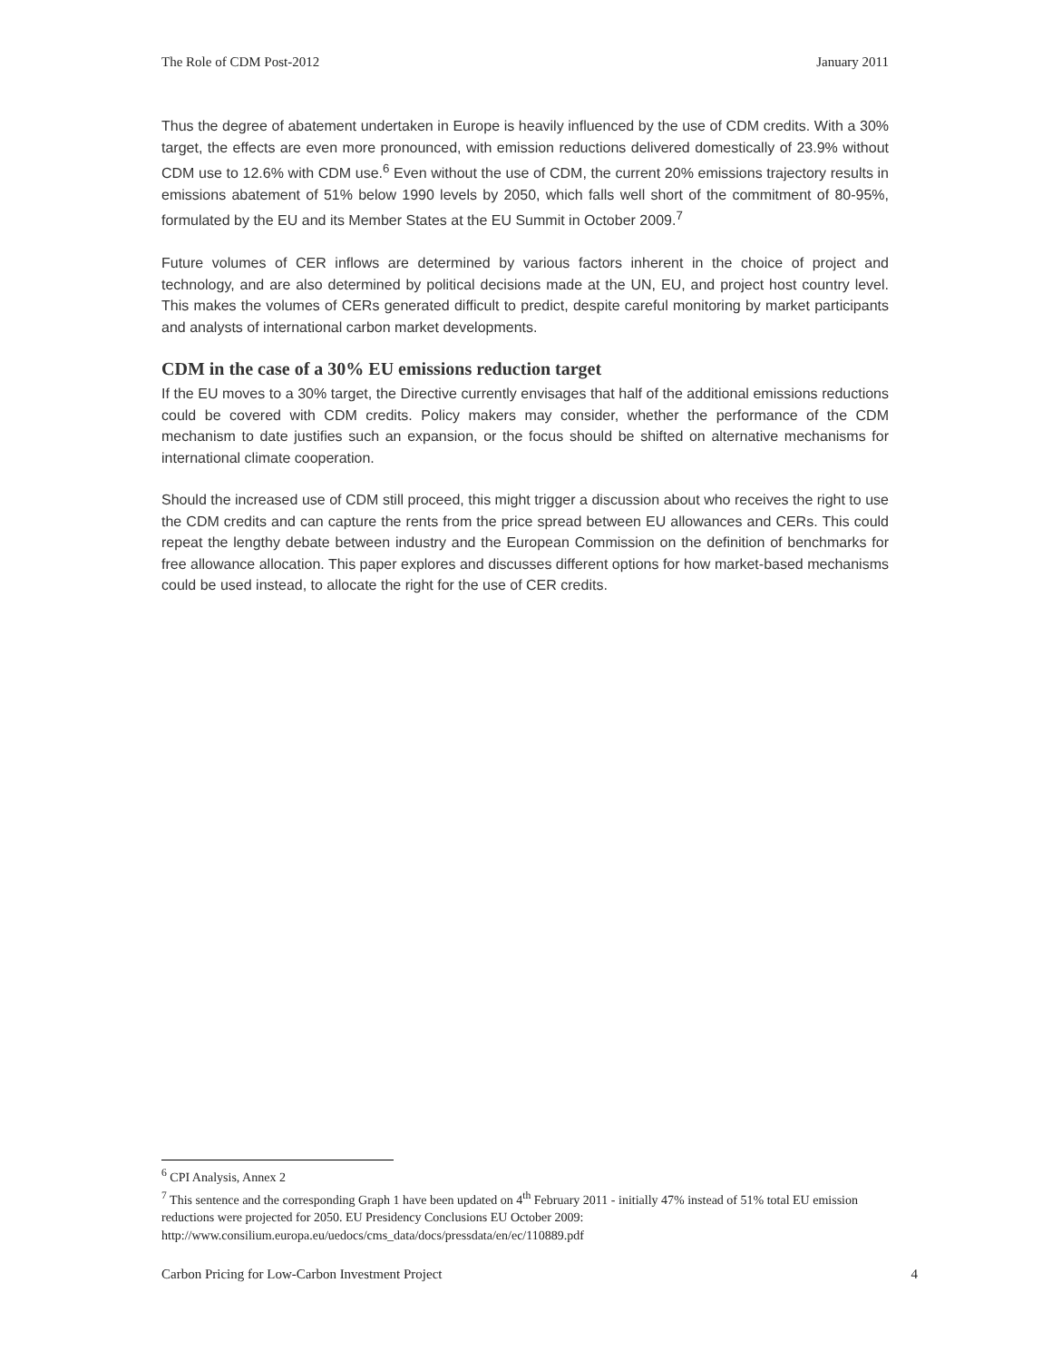The Role of CDM Post-2012 January 2011
Thus the degree of abatement undertaken in Europe is heavily influenced by the use of CDM credits. With a 30% target, the effects are even more pronounced, with emission reductions delivered domestically of 23.9% without CDM use to 12.6% with CDM use.<sup>6</sup> Even without the use of CDM, the current 20% emissions trajectory results in emissions abatement of 51% below 1990 levels by 2050, which falls well short of the commitment of 80-95%, formulated by the EU and its Member States at the EU Summit in October 2009.<sup>7</sup>
Future volumes of CER inflows are determined by various factors inherent in the choice of project and technology, and are also determined by political decisions made at the UN, EU, and project host country level. This makes the volumes of CERs generated difficult to predict, despite careful monitoring by market participants and analysts of international carbon market developments.
CDM in the case of a 30% EU emissions reduction target
If the EU moves to a 30% target, the Directive currently envisages that half of the additional emissions reductions could be covered with CDM credits. Policy makers may consider, whether the performance of the CDM mechanism to date justifies such an expansion, or the focus should be shifted on alternative mechanisms for international climate cooperation.
Should the increased use of CDM still proceed, this might trigger a discussion about who receives the right to use the CDM credits and can capture the rents from the price spread between EU allowances and CERs. This could repeat the lengthy debate between industry and the European Commission on the definition of benchmarks for free allowance allocation. This paper explores and discusses different options for how market-based mechanisms could be used instead, to allocate the right for the use of CER credits.
<sup>6</sup> CPI Analysis, Annex 2
<sup>7</sup> This sentence and the corresponding Graph 1 have been updated on 4<sup>th</sup> February 2011 - initially 47% instead of 51% total EU emission reductions were projected for 2050. EU Presidency Conclusions EU October 2009: http://www.consilium.europa.eu/uedocs/cms_data/docs/pressdata/en/ec/110889.pdf
Carbon Pricing for Low-Carbon Investment Project 4